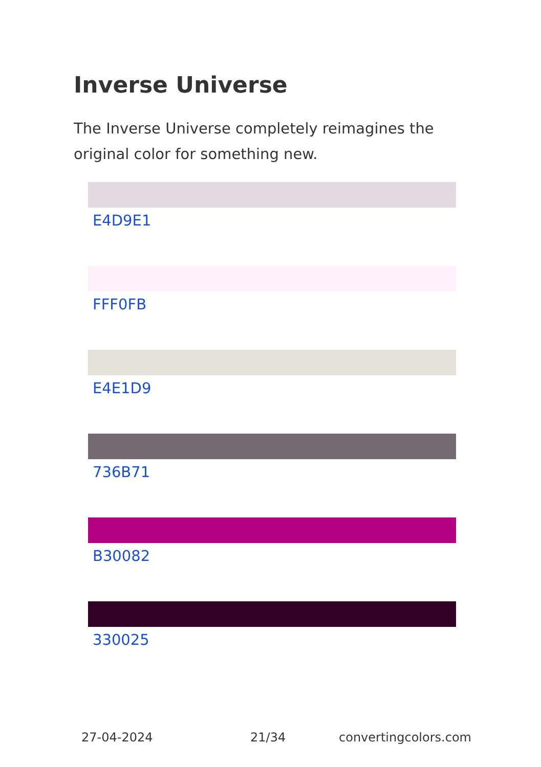Inverse Universe
The Inverse Universe completely reimagines the original color for something new.
E4D9E1
FFF0FB
E4E1D9
736B71
B30082
330025
27-04-2024 21/34 convertingcolors.com